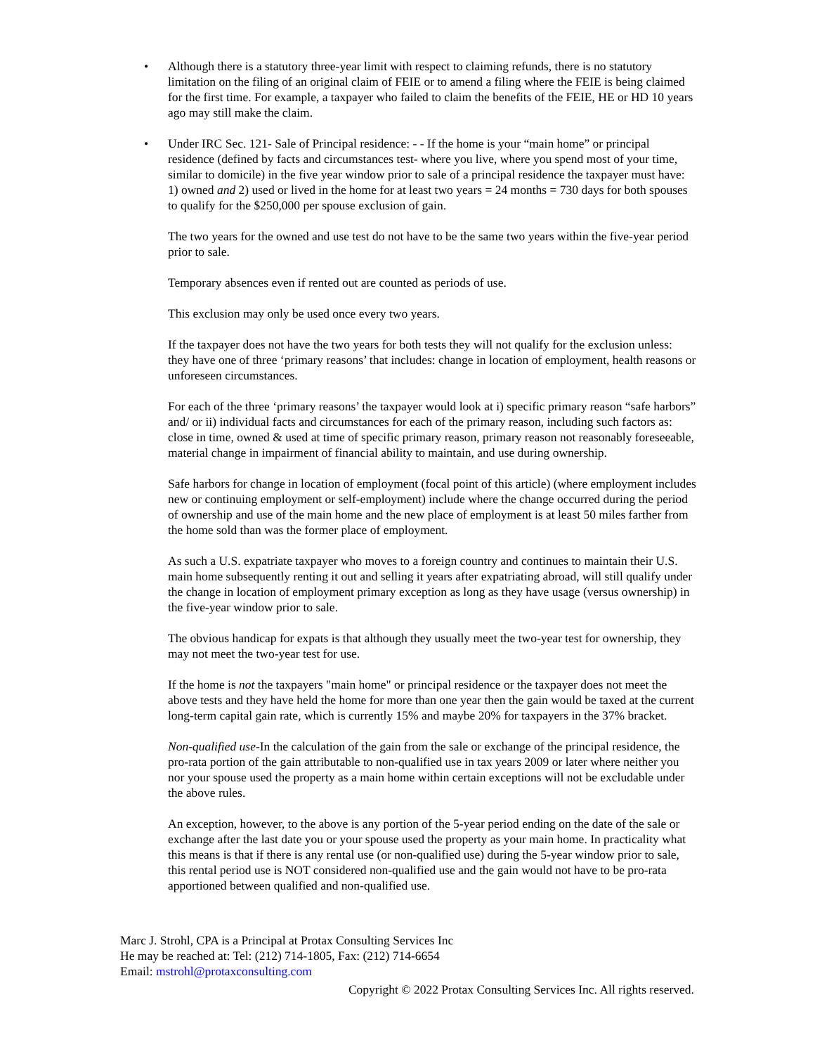•
Although there is a statutory three-year limit with respect to claiming refunds, there is no statutory limitation on the filing of an original claim of FEIE or to amend a filing where the FEIE is being claimed for the first time. For example, a taxpayer who failed to claim the benefits of the FEIE, HE or HD 10 years ago may still make the claim.
•
Under IRC Sec. 121- Sale of Principal residence: - - If the home is your “main home” or principal residence (defined by facts and circumstances test- where you live, where you spend most of your time, similar to domicile) in the five year window prior to sale of a principal residence the taxpayer must have: 1) owned and 2) used or lived in the home for at least two years = 24 months = 730 days for both spouses to qualify for the $250,000 per spouse exclusion of gain.
The two years for the owned and use test do not have to be the same two years within the five-year period prior to sale.
Temporary absences even if rented out are counted as periods of use.
This exclusion may only be used once every two years.
If the taxpayer does not have the two years for both tests they will not qualify for the exclusion unless: they have one of three ‘primary reasons’ that includes: change in location of employment, health reasons or unforeseen circumstances.
For each of the three ‘primary reasons’ the taxpayer would look at i) specific primary reason “safe harbors” and/ or ii) individual facts and circumstances for each of the primary reason, including such factors as: close in time, owned & used at time of specific primary reason, primary reason not reasonably foreseeable, material change in impairment of financial ability to maintain, and use during ownership.
Safe harbors for change in location of employment (focal point of this article) (where employment includes new or continuing employment or self-employment) include where the change occurred during the period of ownership and use of the main home and the new place of employment is at least 50 miles farther from the home sold than was the former place of employment.
As such a U.S. expatriate taxpayer who moves to a foreign country and continues to maintain their U.S. main home subsequently renting it out and selling it years after expatriating abroad, will still qualify under the change in location of employment primary exception as long as they have usage (versus ownership) in the five-year window prior to sale.
The obvious handicap for expats is that although they usually meet the two-year test for ownership, they may not meet the two-year test for use.
If the home is not the taxpayers "main home" or principal residence or the taxpayer does not meet the above tests and they have held the home for more than one year then the gain would be taxed at the current long-term capital gain rate, which is currently 15% and maybe 20% for taxpayers in the 37% bracket.
Non-qualified use-In the calculation of the gain from the sale or exchange of the principal residence, the pro-rata portion of the gain attributable to non-qualified use in tax years 2009 or later where neither you nor your spouse used the property as a main home within certain exceptions will not be excludable under the above rules.
An exception, however, to the above is any portion of the 5-year period ending on the date of the sale or exchange after the last date you or your spouse used the property as your main home. In practicality what this means is that if there is any rental use (or non-qualified use) during the 5-year window prior to sale, this rental period use is NOT considered non-qualified use and the gain would not have to be pro-rata apportioned between qualified and non-qualified use.
Marc J. Strohl, CPA is a Principal at Protax Consulting Services Inc
He may be reached at: Tel: (212) 714-1805, Fax: (212) 714-6654
Email: mstrohl@protaxconsulting.com
Copyright © 2022 Protax Consulting Services Inc. All rights reserved.